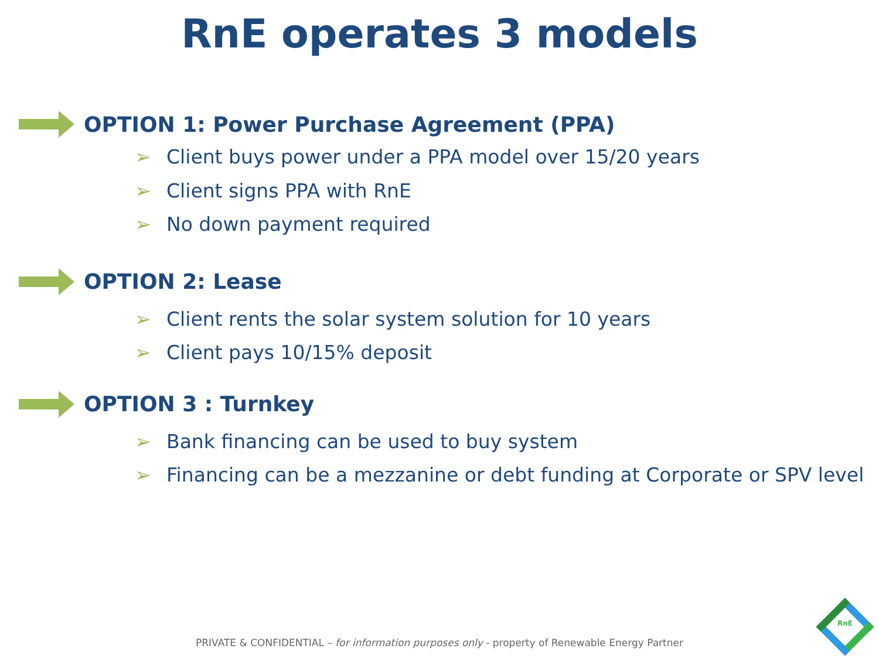RnE operates 3 models
OPTION 1: Power Purchase Agreement (PPA)
➢ Client buys power under a PPA model over 15/20 years
➢ Client signs PPA with RnE
➢ No down payment required
OPTION 2: Lease
➢ Client rents the solar system solution for 10 years
➢ Client pays 10/15% deposit
OPTION 3 : Turnkey
➢ Bank financing can be used to buy system
➢ Financing can be a mezzanine or debt funding at Corporate or SPV level
PRIVATE & CONFIDENTIAL – for information purposes only - property of Renewable Energy Partner
RnE